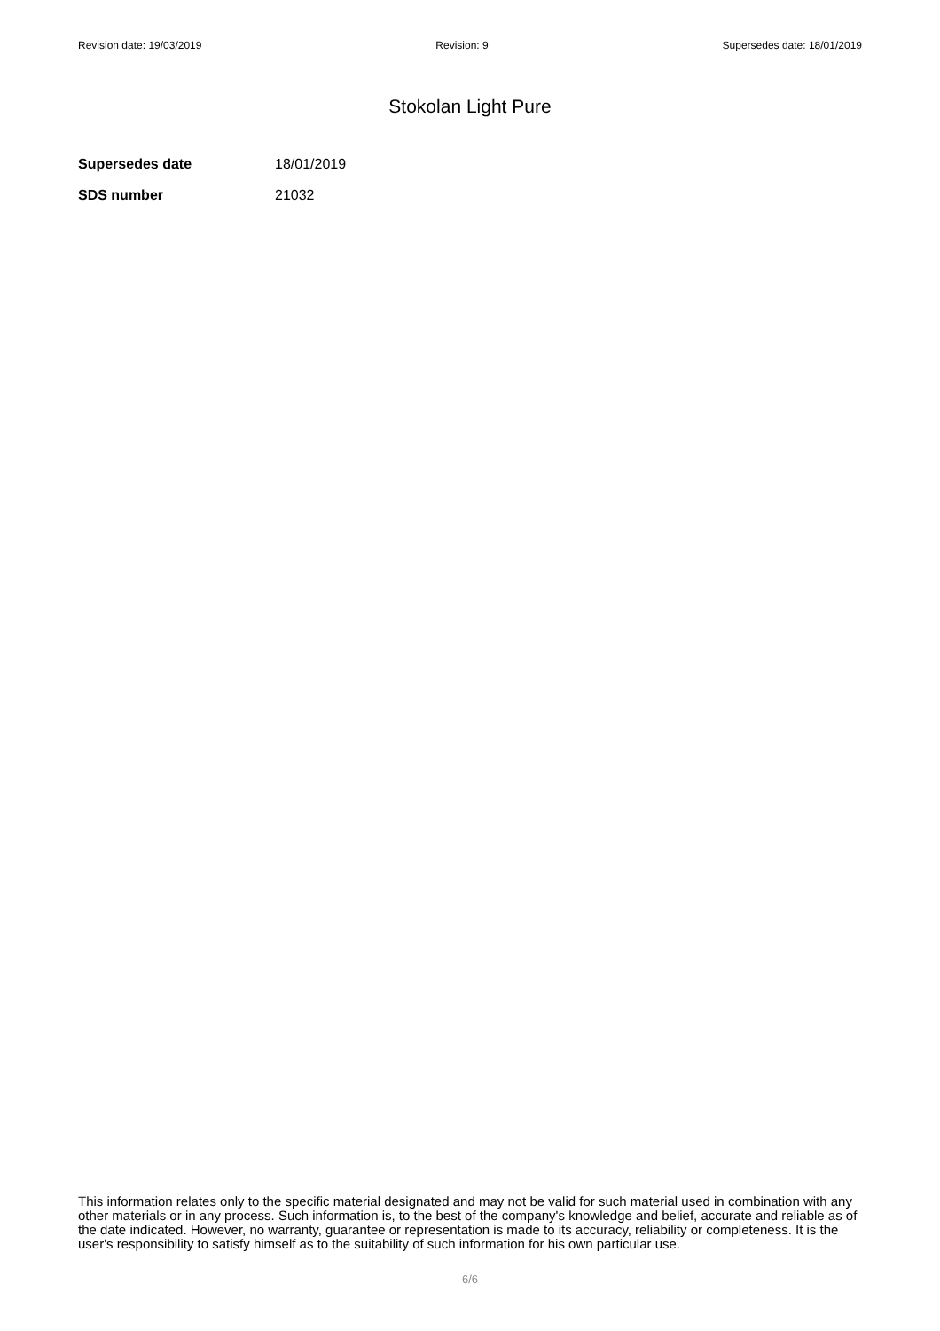Revision date: 19/03/2019 Revision: 9 Supersedes date: 18/01/2019
Stokolan Light Pure
Supersedes date 18/01/2019
SDS number 21032
This information relates only to the specific material designated and may not be valid for such material used in combination with any other materials or in any process. Such information is, to the best of the company's knowledge and belief, accurate and reliable as of the date indicated. However, no warranty, guarantee or representation is made to its accuracy, reliability or completeness. It is the user's responsibility to satisfy himself as to the suitability of such information for his own particular use.
6/6